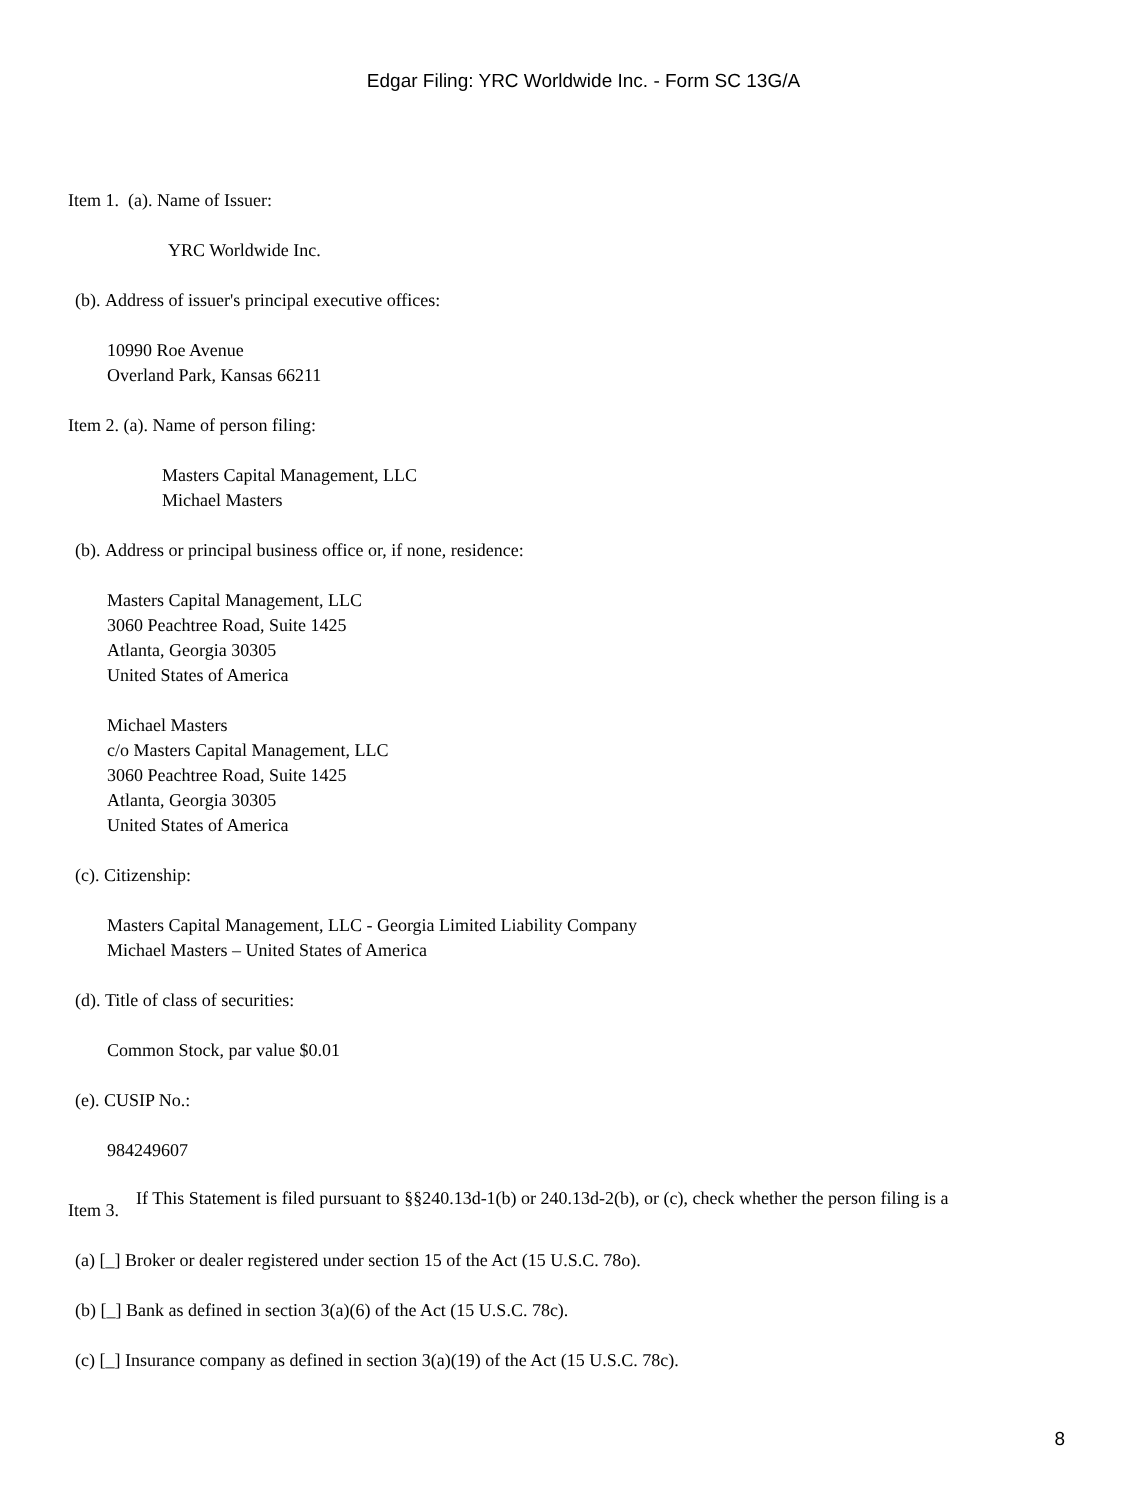Edgar Filing: YRC Worldwide Inc. - Form SC 13G/A
Item 1. (a). Name of Issuer:
YRC Worldwide Inc.
(b). Address of issuer's principal executive offices:
10990 Roe Avenue
Overland Park, Kansas 66211
Item 2. (a). Name of person filing:
Masters Capital Management, LLC
Michael Masters
(b). Address or principal business office or, if none, residence:
Masters Capital Management, LLC
3060 Peachtree Road, Suite 1425
Atlanta, Georgia 30305
United States of America
Michael Masters
c/o Masters Capital Management, LLC
3060 Peachtree Road, Suite 1425
Atlanta, Georgia 30305
United States of America
(c). Citizenship:
Masters Capital Management, LLC - Georgia Limited Liability Company
Michael Masters – United States of America
(d). Title of class of securities:
Common Stock, par value $0.01
(e). CUSIP No.:
984249607
Item 3. If This Statement is filed pursuant to §§240.13d-1(b) or 240.13d-2(b), or (c), check whether the person filing is a
(a) [_] Broker or dealer registered under section 15 of the Act (15 U.S.C. 78o).
(b) [_] Bank as defined in section 3(a)(6) of the Act (15 U.S.C. 78c).
(c) [_] Insurance company as defined in section 3(a)(19) of the Act (15 U.S.C. 78c).
8